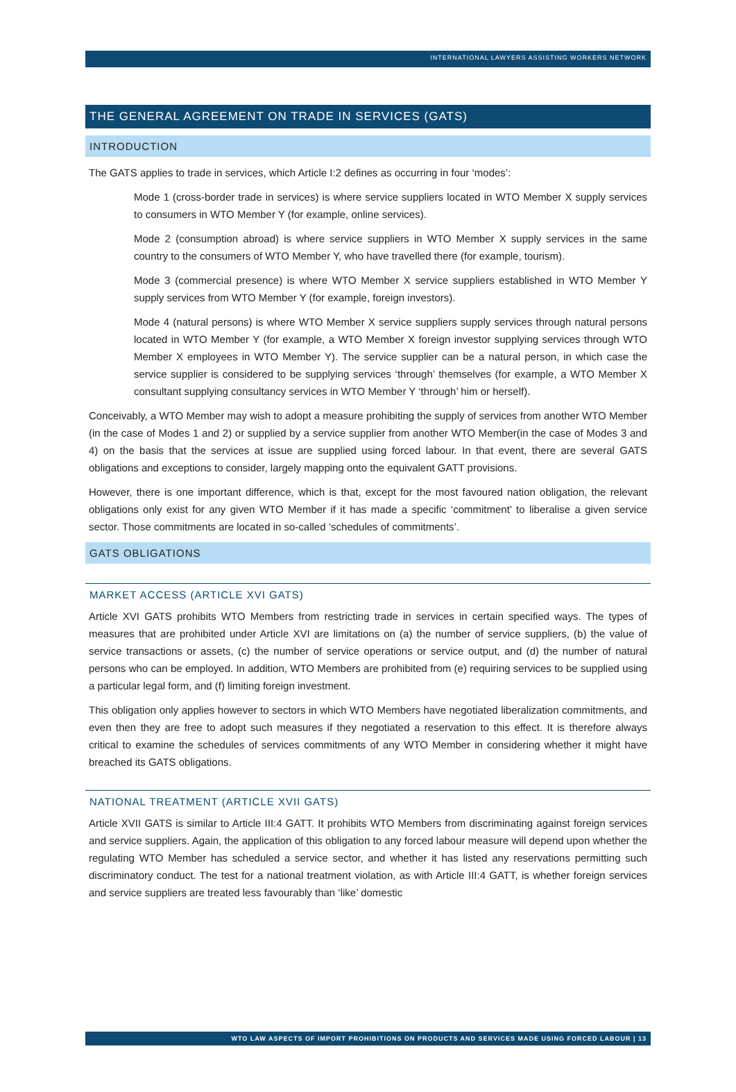INTERNATIONAL LAWYERS ASSISTING WORKERS NETWORK
THE GENERAL AGREEMENT ON TRADE IN SERVICES (GATS)
INTRODUCTION
The GATS applies to trade in services, which Article I:2 defines as occurring in four ‘modes’:
Mode 1 (cross-border trade in services) is where service suppliers located in WTO Member X supply services to consumers in WTO Member Y (for example, online services).
Mode 2 (consumption abroad) is where service suppliers in WTO Member X supply services in the same country to the consumers of WTO Member Y, who have travelled there (for example, tourism).
Mode 3 (commercial presence) is where WTO Member X service suppliers established in WTO Member Y supply services from WTO Member Y (for example, foreign investors).
Mode 4 (natural persons) is where WTO Member X service suppliers supply services through natural persons located in WTO Member Y (for example, a WTO Member X foreign investor supplying services through WTO Member X employees in WTO Member Y). The service supplier can be a natural person, in which case the service supplier is considered to be supplying services ‘through’ themselves (for example, a WTO Member X consultant supplying consultancy services in WTO Member Y ‘through’ him or herself).
Conceivably, a WTO Member may wish to adopt a measure prohibiting the supply of services from another WTO Member (in the case of Modes 1 and 2) or supplied by a service supplier from another WTO Member(in the case of Modes 3 and 4) on the basis that the services at issue are supplied using forced labour. In that event, there are several GATS obligations and exceptions to consider, largely mapping onto the equivalent GATT provisions.
However, there is one important difference, which is that, except for the most favoured nation obligation, the relevant obligations only exist for any given WTO Member if it has made a specific ‘commitment’ to liberalise a given service sector. Those commitments are located in so-called ‘schedules of commitments’.
GATS OBLIGATIONS
MARKET ACCESS (ARTICLE XVI GATS)
Article XVI GATS prohibits WTO Members from restricting trade in services in certain specified ways. The types of measures that are prohibited under Article XVI are limitations on (a) the number of service suppliers, (b) the value of service transactions or assets, (c) the number of service operations or service output, and (d) the number of natural persons who can be employed. In addition, WTO Members are prohibited from (e) requiring services to be supplied using a particular legal form, and (f) limiting foreign investment.
This obligation only applies however to sectors in which WTO Members have negotiated liberalization commitments, and even then they are free to adopt such measures if they negotiated a reservation to this effect. It is therefore always critical to examine the schedules of services commitments of any WTO Member in considering whether it might have breached its GATS obligations.
NATIONAL TREATMENT (ARTICLE XVII GATS)
Article XVII GATS is similar to Article III:4 GATT. It prohibits WTO Members from discriminating against foreign services and service suppliers. Again, the application of this obligation to any forced labour measure will depend upon whether the regulating WTO Member has scheduled a service sector, and whether it has listed any reservations permitting such discriminatory conduct. The test for a national treatment violation, as with Article III:4 GATT, is whether foreign services and service suppliers are treated less favourably than ‘like’ domestic
WTO LAW ASPECTS OF IMPORT PROHIBITIONS ON PRODUCTS AND SERVICES MADE USING FORCED LABOUR | 13